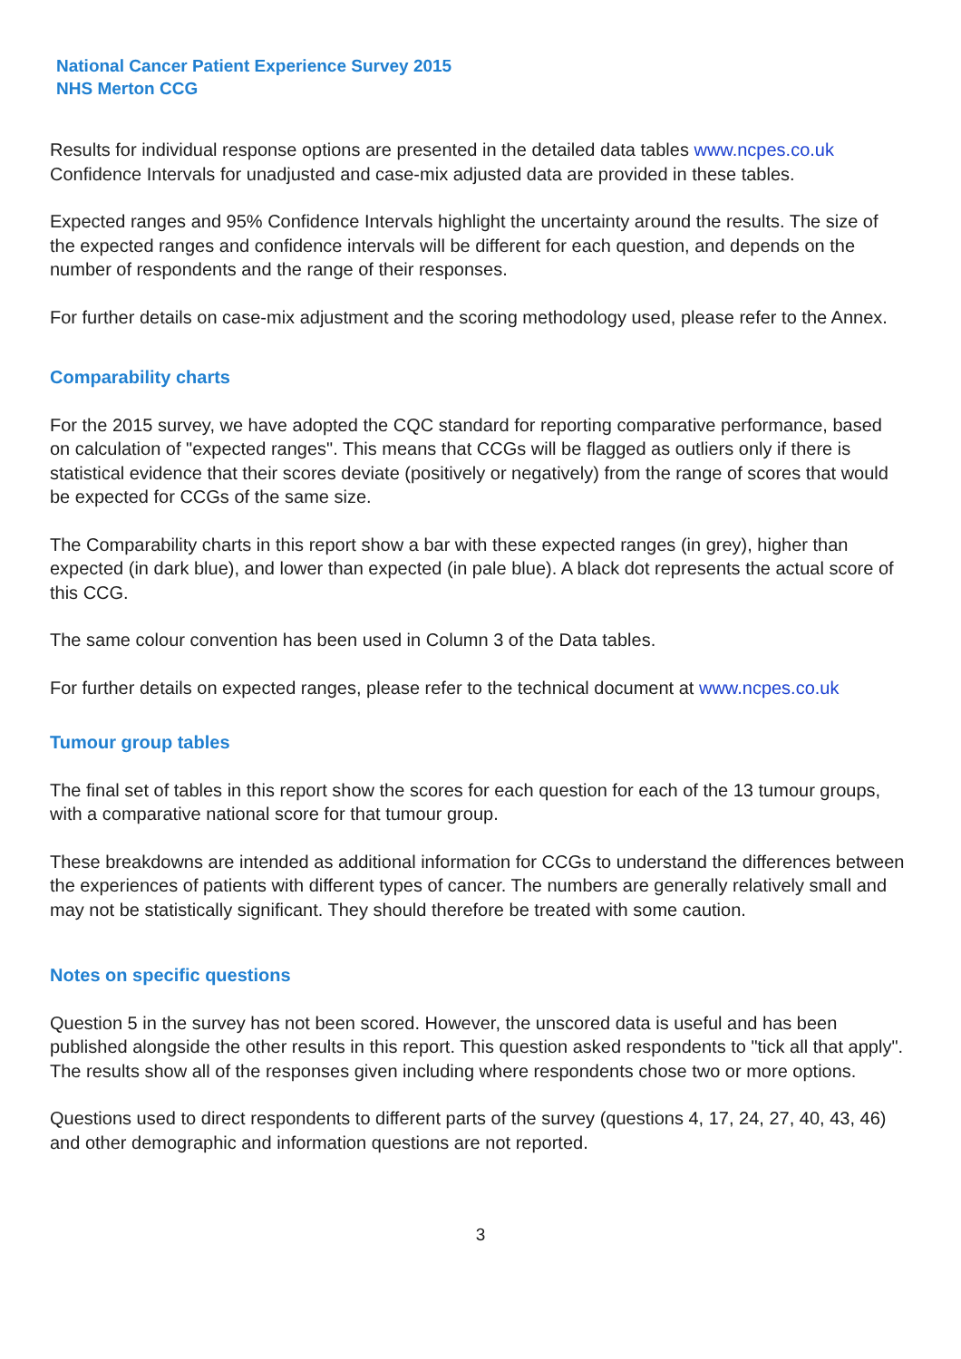National Cancer Patient Experience Survey 2015
NHS Merton CCG
Results for individual response options are presented in the detailed data tables www.ncpes.co.uk Confidence Intervals for unadjusted and case-mix adjusted data are provided in these tables.
Expected ranges and 95% Confidence Intervals highlight the uncertainty around the results. The size of the expected ranges and confidence intervals will be different for each question, and depends on the number of respondents and the range of their responses.
For further details on case-mix adjustment and the scoring methodology used, please refer to the Annex.
Comparability charts
For the 2015 survey, we have adopted the CQC standard for reporting comparative performance, based on calculation of "expected ranges". This means that CCGs will be flagged as outliers only if there is statistical evidence that their scores deviate (positively or negatively) from the range of scores that would be expected for CCGs of the same size.
The Comparability charts in this report show a bar with these expected ranges (in grey), higher than expected (in dark blue), and lower than expected (in pale blue). A black dot represents the actual score of this CCG.
The same colour convention has been used in Column 3 of the Data tables.
For further details on expected ranges, please refer to the technical document at www.ncpes.co.uk
Tumour group tables
The final set of tables in this report show the scores for each question for each of the 13 tumour groups, with a comparative national score for that tumour group.
These breakdowns are intended as additional information for CCGs to understand the differences between the experiences of patients with different types of cancer. The numbers are generally relatively small and may not be statistically significant. They should therefore be treated with some caution.
Notes on specific questions
Question 5 in the survey has not been scored. However, the unscored data is useful and has been published alongside the other results in this report. This question asked respondents to "tick all that apply". The results show all of the responses given including where respondents chose two or more options.
Questions used to direct respondents to different parts of the survey (questions 4, 17, 24, 27, 40, 43, 46) and other demographic and information questions are not reported.
3